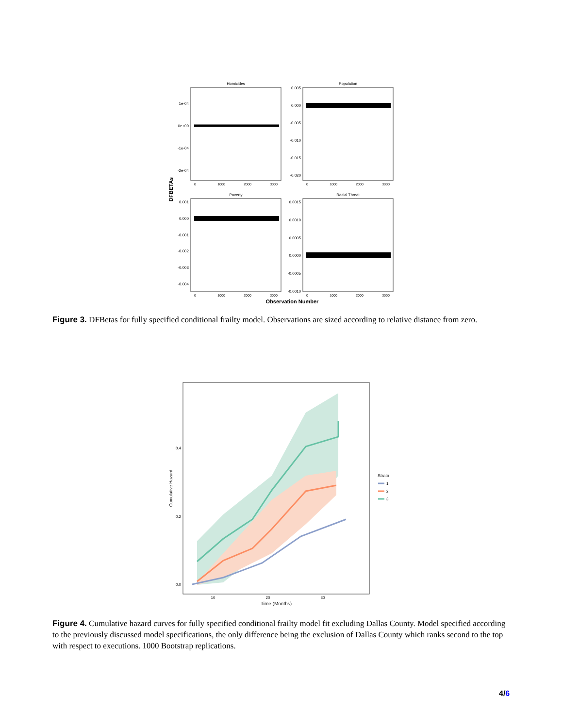Homicides
Population
Poverty
Racial Threat
1e-04
0e+00
-1e-04
-2e-04
0.005
0.000
-0.005
-0.010
-0.015
-0.020
0.001
0.000
-0.001
-0.002
-0.003
-0.004
0.0015
0.0010
0.0005
0.0000
-0.0005
-0.0010
0
1000
2000
3000
0
1000
2000
3000
0
1000
2000
3000
0
1000
2000
3000
DFBETAs
Observation Number
Figure 3. DFBetas for fully specified conditional frailty model. Observations are sized according to relative distance from zero.
0.4
0.2
0.0
10
20
30
Time (Months)
Cumulative Hazard
Strata
1
2
3
Figure 4. Cumulative hazard curves for fully specified conditional frailty model fit excluding Dallas County. Model specified according to the previously discussed model specifications, the only difference being the exclusion of Dallas County which ranks second to the top with respect to executions. 1000 Bootstrap replications.
4/6